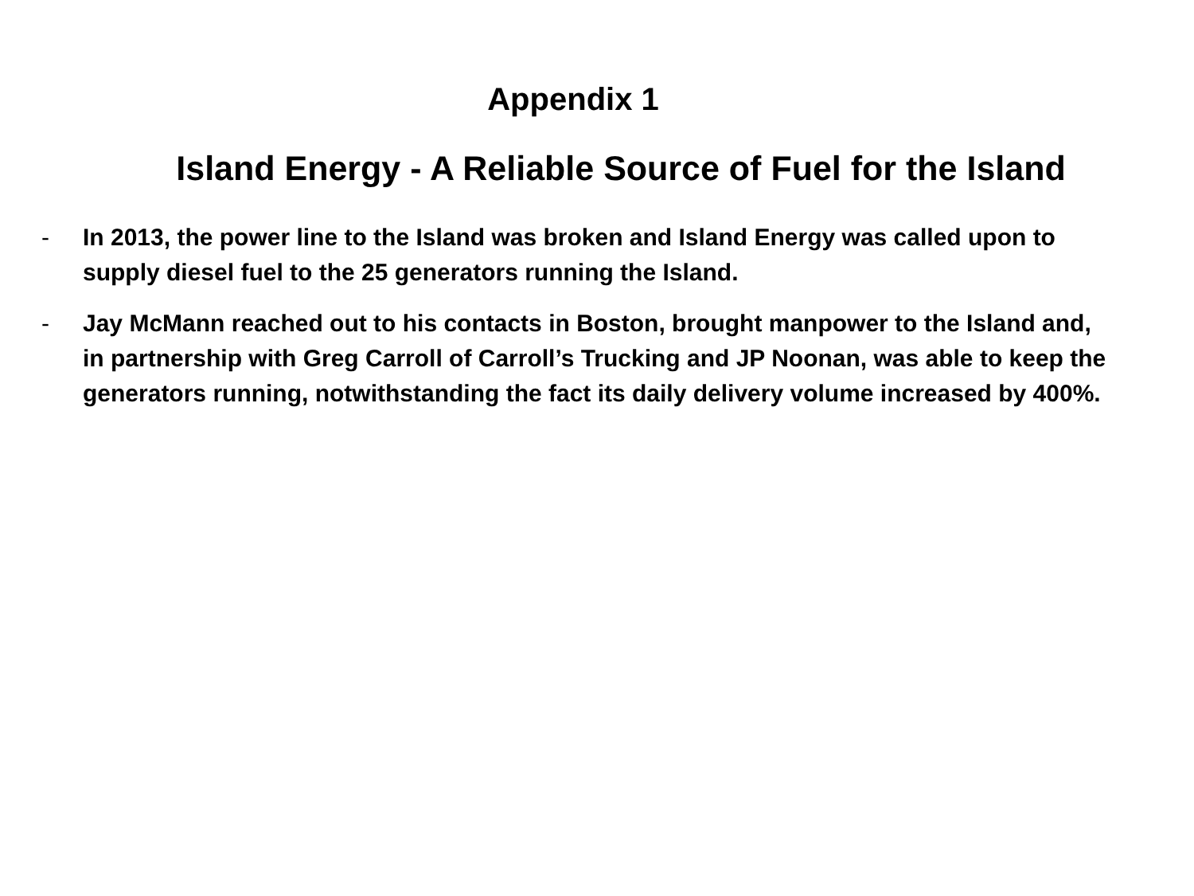Appendix 1
Island Energy - A Reliable Source of Fuel for the Island
- In 2013, the power line to the Island was broken and Island Energy was called upon to supply diesel fuel to the 25 generators running the Island.
- Jay McMann reached out to his contacts in Boston, brought manpower to the Island and, in partnership with Greg Carroll of Carroll’s Trucking and JP Noonan, was able to keep the generators running, notwithstanding the fact its daily delivery volume increased by 400%.